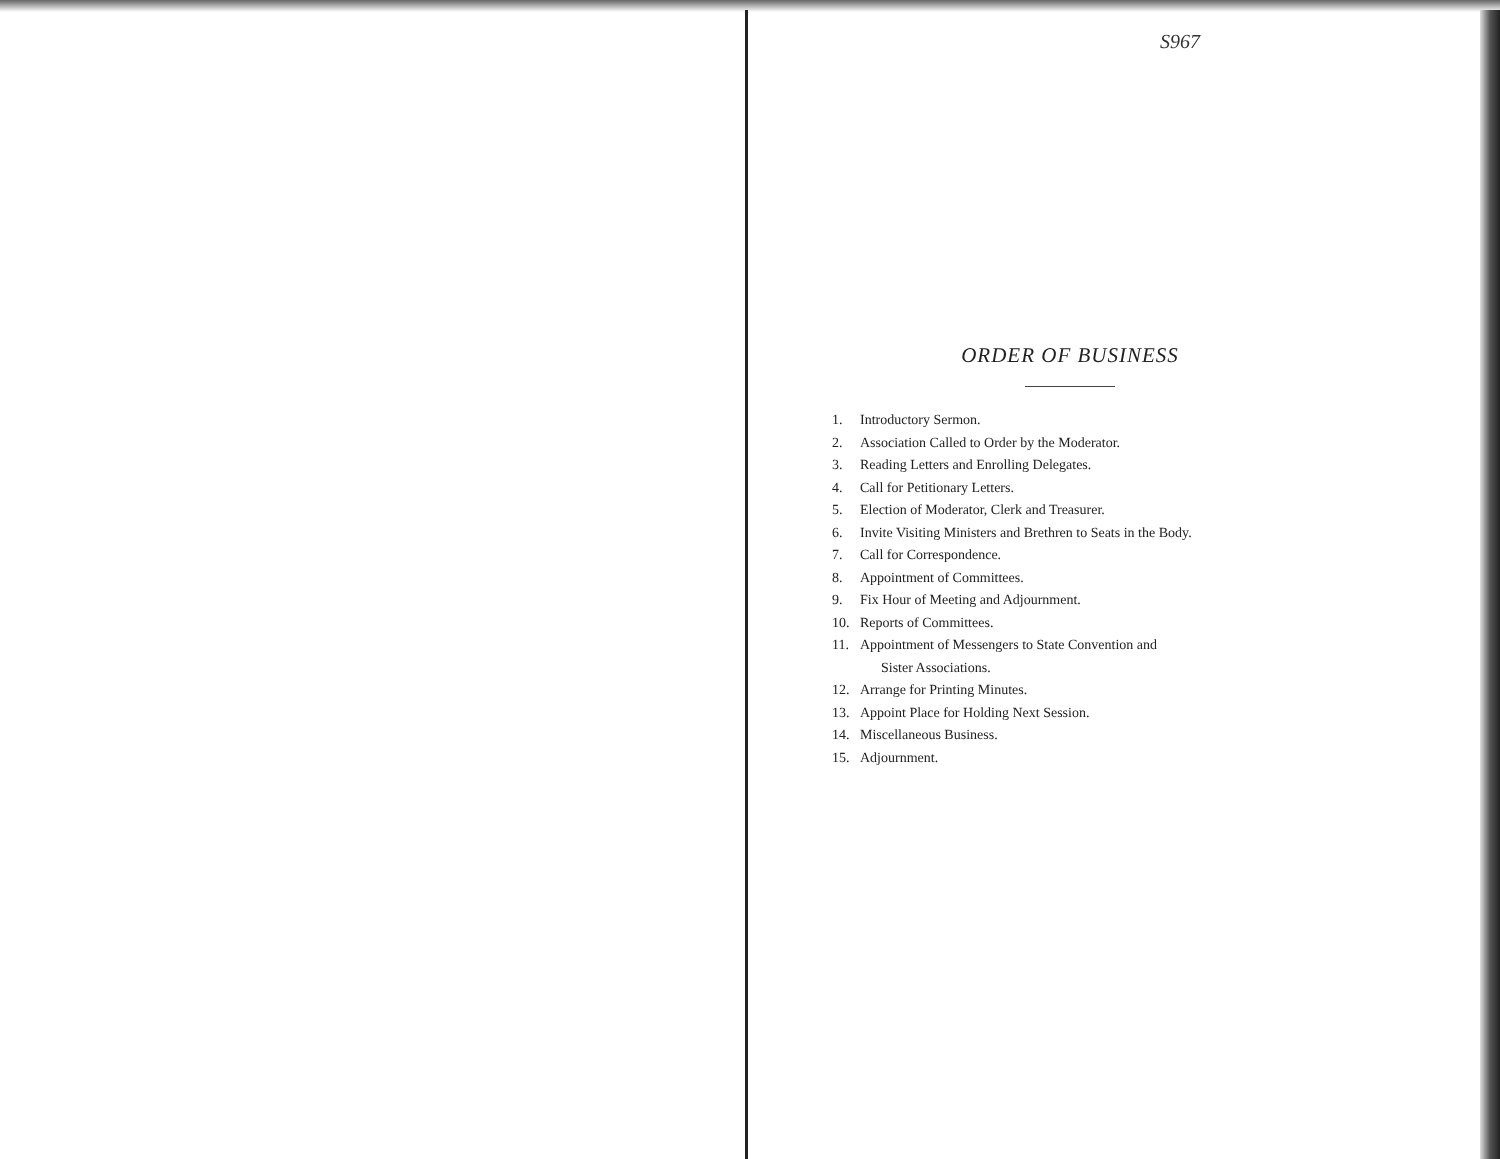S967
ORDER OF BUSINESS
1. Introductory Sermon.
2. Association Called to Order by the Moderator.
3. Reading Letters and Enrolling Delegates.
4. Call for Petitionary Letters.
5. Election of Moderator, Clerk and Treasurer.
6. Invite Visiting Ministers and Brethren to Seats in the Body.
7. Call for Correspondence.
8. Appointment of Committees.
9. Fix Hour of Meeting and Adjournment.
10. Reports of Committees.
11. Appointment of Messengers to State Convention and
Sister Associations.
12. Arrange for Printing Minutes.
13. Appoint Place for Holding Next Session.
14. Miscellaneous Business.
15. Adjournment.